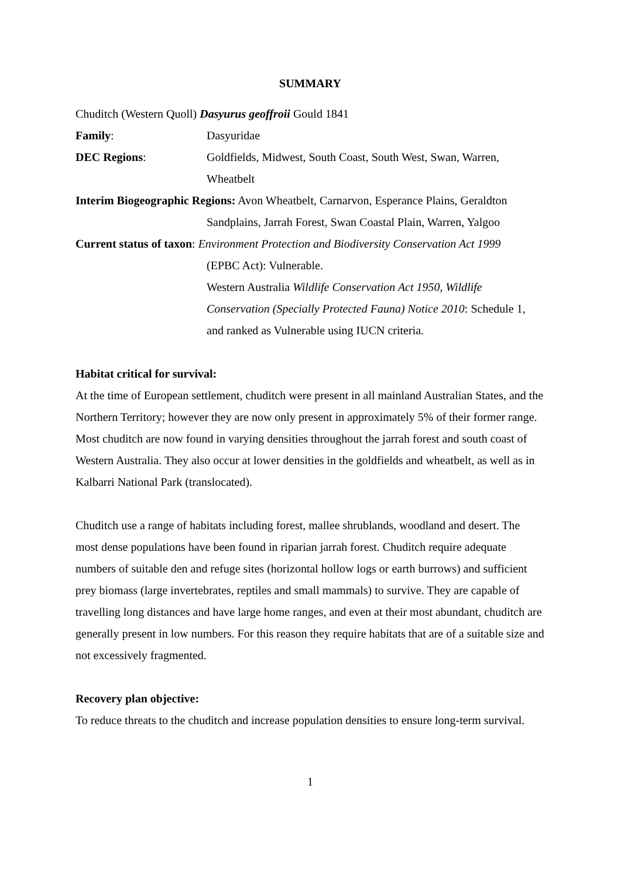SUMMARY
Chuditch (Western Quoll) Dasyurus geoffroii Gould 1841
Family: Dasyuridae
DEC Regions: Goldfields, Midwest, South Coast, South West, Swan, Warren, Wheatbelt
Interim Biogeographic Regions: Avon Wheatbelt, Carnarvon, Esperance Plains, Geraldton
Sandplains, Jarrah Forest, Swan Coastal Plain, Warren, Yalgoo
Current status of taxon: Environment Protection and Biodiversity Conservation Act 1999
(EPBC Act): Vulnerable.
Western Australia Wildlife Conservation Act 1950, Wildlife Conservation (Specially Protected Fauna) Notice 2010: Schedule 1, and ranked as Vulnerable using IUCN criteria.
Habitat critical for survival:
At the time of European settlement, chuditch were present in all mainland Australian States, and the Northern Territory; however they are now only present in approximately 5% of their former range. Most chuditch are now found in varying densities throughout the jarrah forest and south coast of Western Australia. They also occur at lower densities in the goldfields and wheatbelt, as well as in Kalbarri National Park (translocated).
Chuditch use a range of habitats including forest, mallee shrublands, woodland and desert. The most dense populations have been found in riparian jarrah forest. Chuditch require adequate numbers of suitable den and refuge sites (horizontal hollow logs or earth burrows) and sufficient prey biomass (large invertebrates, reptiles and small mammals) to survive. They are capable of travelling long distances and have large home ranges, and even at their most abundant, chuditch are generally present in low numbers. For this reason they require habitats that are of a suitable size and not excessively fragmented.
Recovery plan objective:
To reduce threats to the chuditch and increase population densities to ensure long-term survival.
1